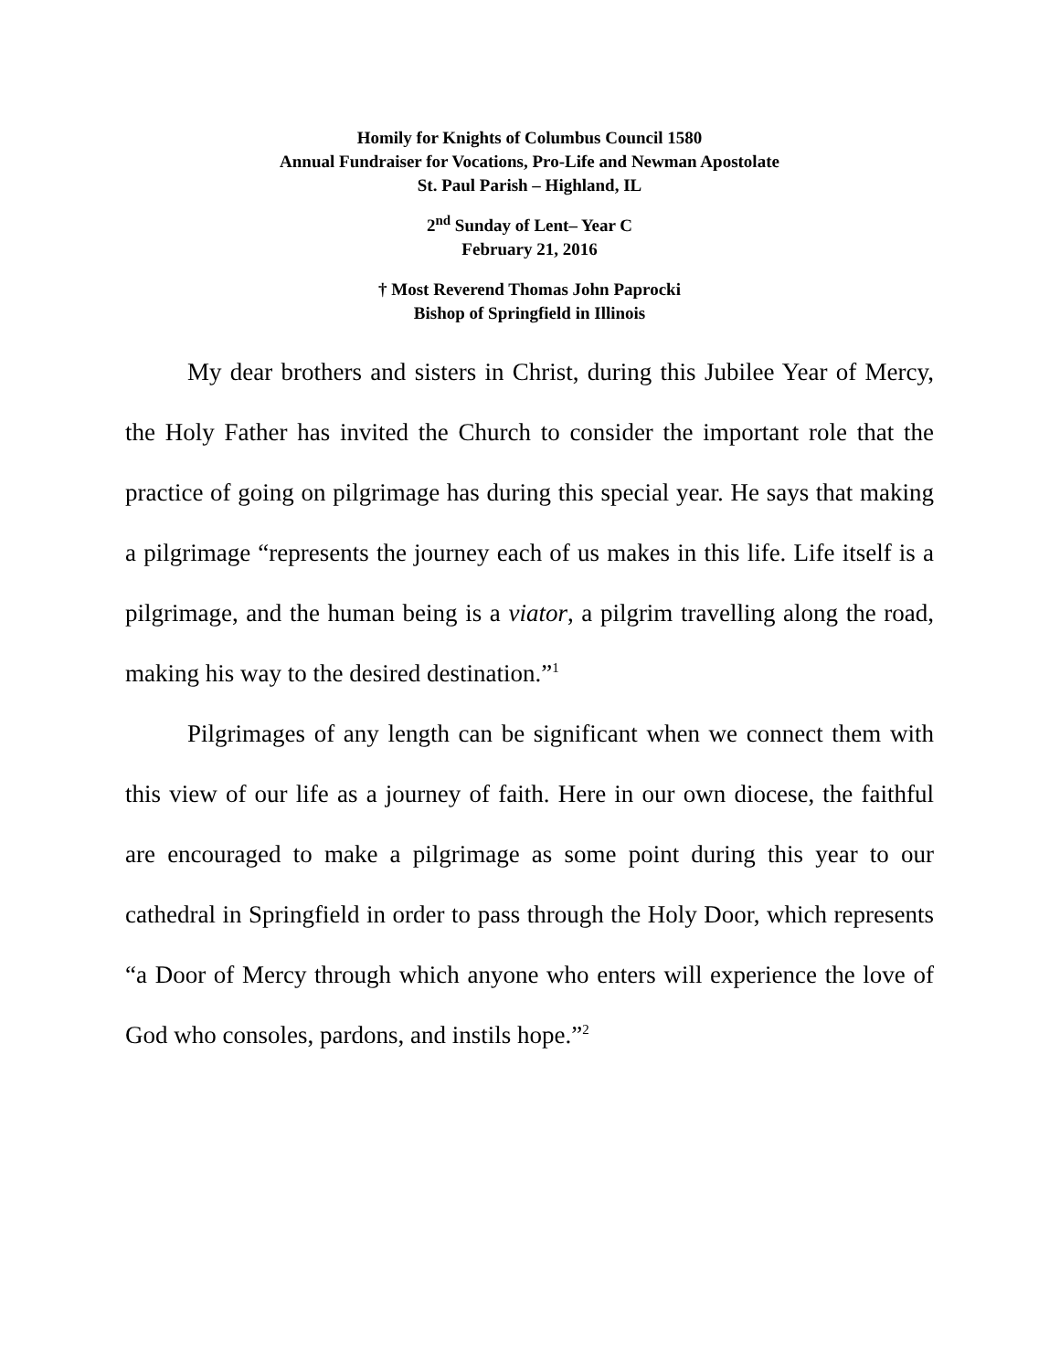Homily for Knights of Columbus Council 1580
Annual Fundraiser for Vocations, Pro-Life and Newman Apostolate
St. Paul Parish – Highland, IL
2<sup>nd</sup> Sunday of Lent– Year C
February 21, 2016
† Most Reverend Thomas John Paprocki
Bishop of Springfield in Illinois
My dear brothers and sisters in Christ, during this Jubilee Year of Mercy, the Holy Father has invited the Church to consider the important role that the practice of going on pilgrimage has during this special year. He says that making a pilgrimage “represents the journey each of us makes in this life. Life itself is a pilgrimage, and the human being is a viator, a pilgrim travelling along the road, making his way to the desired destination.”<sup>1</sup>
Pilgrimages of any length can be significant when we connect them with this view of our life as a journey of faith. Here in our own diocese, the faithful are encouraged to make a pilgrimage as some point during this year to our cathedral in Springfield in order to pass through the Holy Door, which represents “a Door of Mercy through which anyone who enters will experience the love of God who consoles, pardons, and instils hope.”<sup>2</sup>